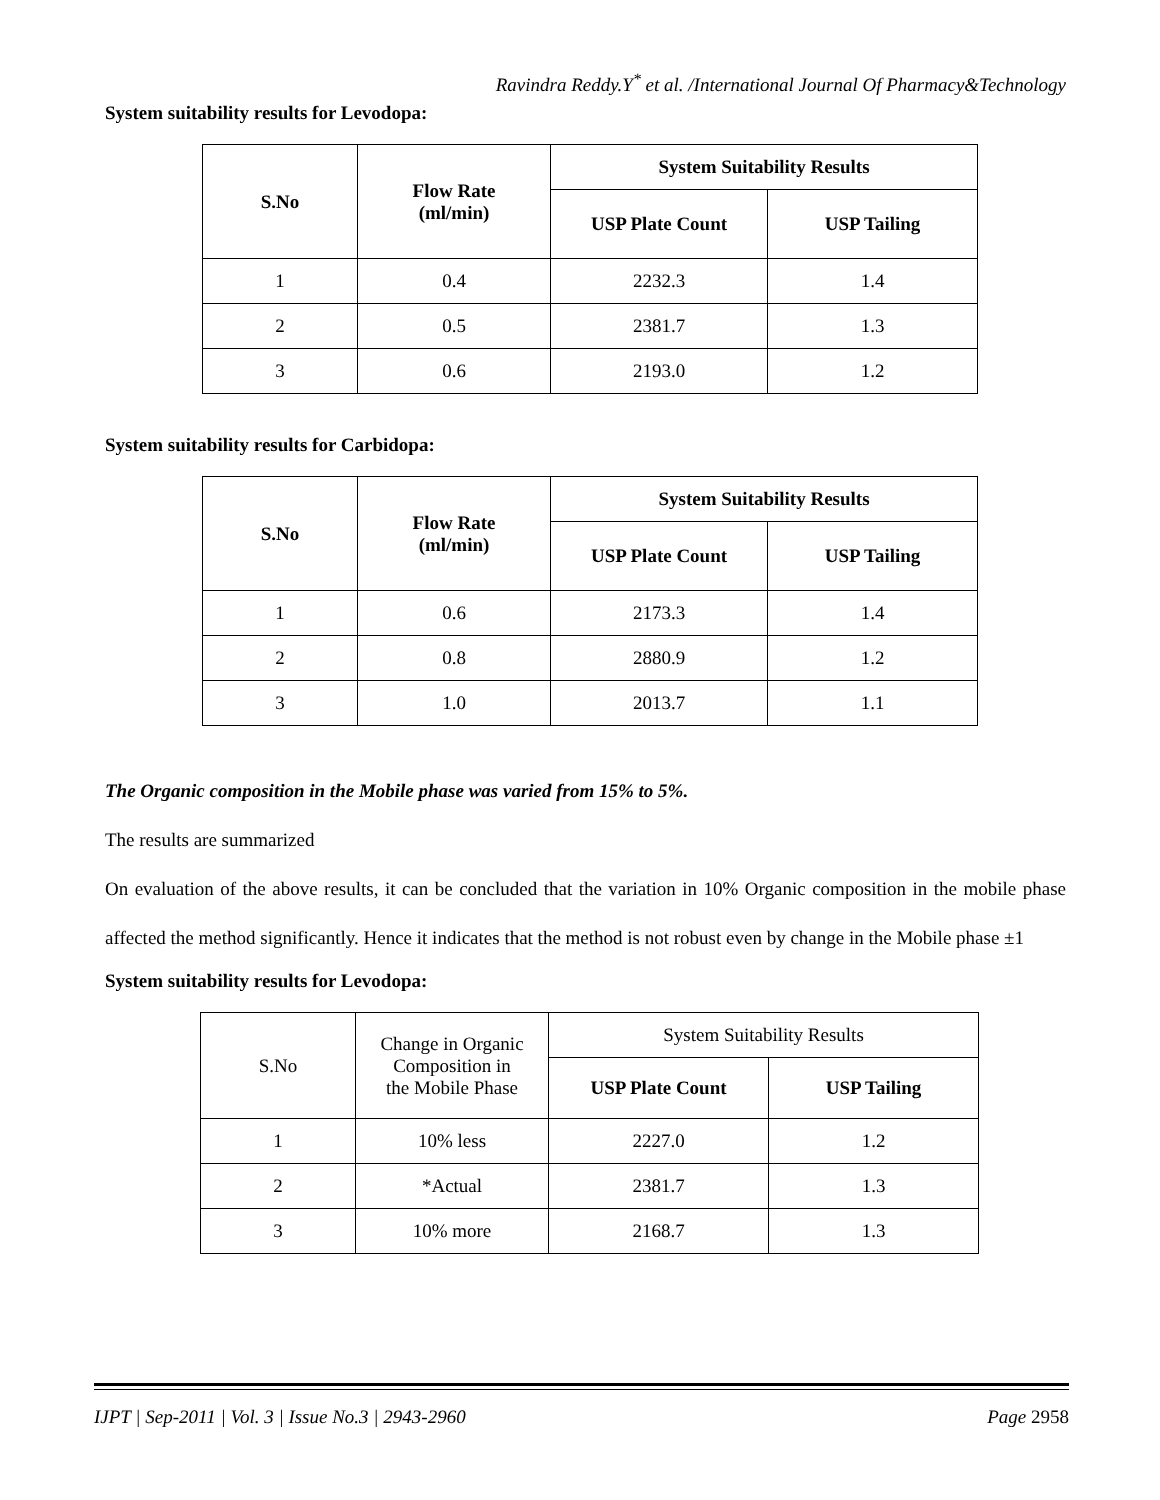Ravindra Reddy.Y<sup>*</sup> et al. /International Journal Of Pharmacy&Technology
System suitability results for Levodopa:
| S.No | Flow Rate (ml/min) | System Suitability Results | |
| --- | --- | --- | --- |
| | | USP Plate Count | USP Tailing |
| 1 | 0.4 | 2232.3 | 1.4 |
| 2 | 0.5 | 2381.7 | 1.3 |
| 3 | 0.6 | 2193.0 | 1.2 |
System suitability results for Carbidopa:
| S.No | Flow Rate (ml/min) | System Suitability Results | |
| --- | --- | --- | --- |
| | | USP Plate Count | USP Tailing |
| 1 | 0.6 | 2173.3 | 1.4 |
| 2 | 0.8 | 2880.9 | 1.2 |
| 3 | 1.0 | 2013.7 | 1.1 |
The Organic composition in the Mobile phase was varied from 15% to 5%.
The results are summarized
On evaluation of the above results, it can be concluded that the variation in 10% Organic composition in the mobile phase affected the method significantly. Hence it indicates that the method is not robust even by change in the Mobile phase ±1
System suitability results for Levodopa:
| S.No | Change in Organic Composition in the Mobile Phase | System Suitability Results | |
| | | USP Plate Count | USP Tailing |
| 1 | 10% less | 2227.0 | 1.2 |
| 2 | *Actual | 2381.7 | 1.3 |
| 3 | 10% more | 2168.7 | 1.3 |
IJPT | Sep-2011 | Vol. 3 | Issue No.3 | 2943-2960 Page 2958